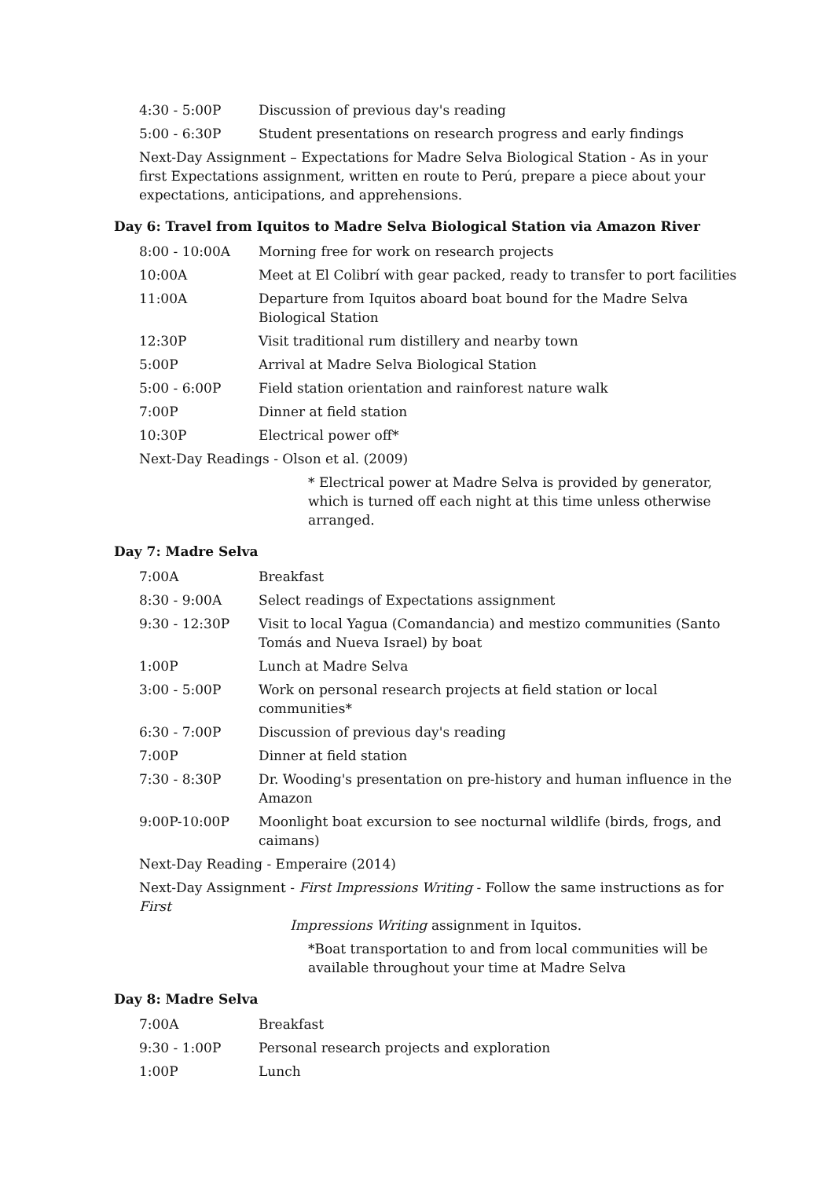4:30 - 5:00P Discussion of previous day's reading
5:00 - 6:30P Student presentations on research progress and early findings
Next-Day Assignment – Expectations for Madre Selva Biological Station - As in your first Expectations assignment, written en route to Perú, prepare a piece about your expectations, anticipations, and apprehensions.
Day 6: Travel from Iquitos to Madre Selva Biological Station via Amazon River
8:00 - 10:00A Morning free for work on research projects
10:00A Meet at El Colibrí with gear packed, ready to transfer to port facilities
11:00A Departure from Iquitos aboard boat bound for the Madre Selva Biological Station
12:30P Visit traditional rum distillery and nearby town
5:00P Arrival at Madre Selva Biological Station
5:00 - 6:00P Field station orientation and rainforest nature walk
7:00P Dinner at field station
10:30P Electrical power off*
Next-Day Readings - Olson et al. (2009)
* Electrical power at Madre Selva is provided by generator, which is turned off each night at this time unless otherwise arranged.
Day 7: Madre Selva
7:00A Breakfast
8:30 - 9:00A Select readings of Expectations assignment
9:30 - 12:30P Visit to local Yagua (Comandancia) and mestizo communities (Santo Tomás and Nueva Israel) by boat
1:00P Lunch at Madre Selva
3:00 - 5:00P Work on personal research projects at field station or local communities*
6:30 - 7:00P Discussion of previous day's reading
7:00P Dinner at field station
7:30 - 8:30P Dr. Wooding's presentation on pre-history and human influence in the Amazon
9:00P-10:00P Moonlight boat excursion to see nocturnal wildlife (birds, frogs, and caimans)
Next-Day Reading - Emperaire (2014)
Next-Day Assignment - First Impressions Writing - Follow the same instructions as for First
Impressions Writing assignment in Iquitos.
*Boat transportation to and from local communities will be available throughout your time at Madre Selva
Day 8: Madre Selva
7:00A Breakfast
9:30 - 1:00P Personal research projects and exploration
1:00P Lunch